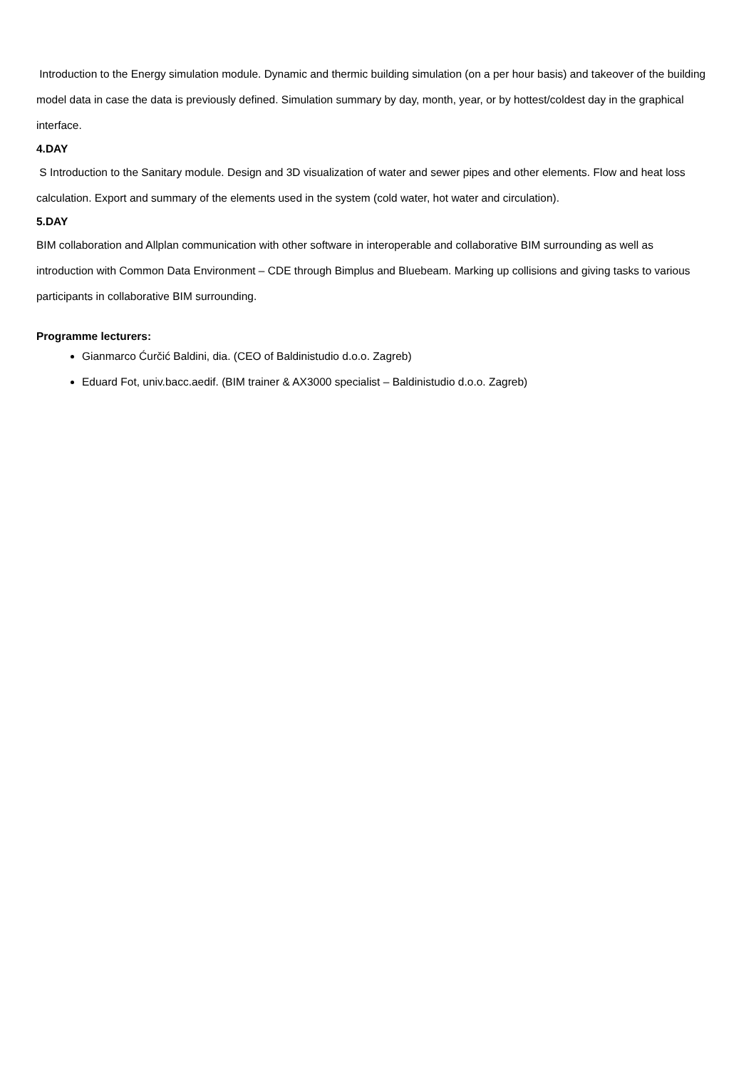Introduction to the Energy simulation module. Dynamic and thermic building simulation (on a per hour basis) and takeover of the building model data in case the data is previously defined. Simulation summary by day, month, year, or by hottest/coldest day in the graphical interface.
4.DAY
S Introduction to the Sanitary module. Design and 3D visualization of water and sewer pipes and other elements. Flow and heat loss calculation. Export and summary of the elements used in the system (cold water, hot water and circulation).
5.DAY
BIM collaboration and Allplan communication with other software in interoperable and collaborative BIM surrounding as well as introduction with Common Data Environment – CDE through Bimplus and Bluebeam. Marking up collisions and giving tasks to various participants in collaborative BIM surrounding.
Programme lecturers:
Gianmarco Ćurčić Baldini, dia. (CEO of Baldinistudio d.o.o. Zagreb)
Eduard Fot, univ.bacc.aedif. (BIM trainer & AX3000 specialist – Baldinistudio d.o.o. Zagreb)